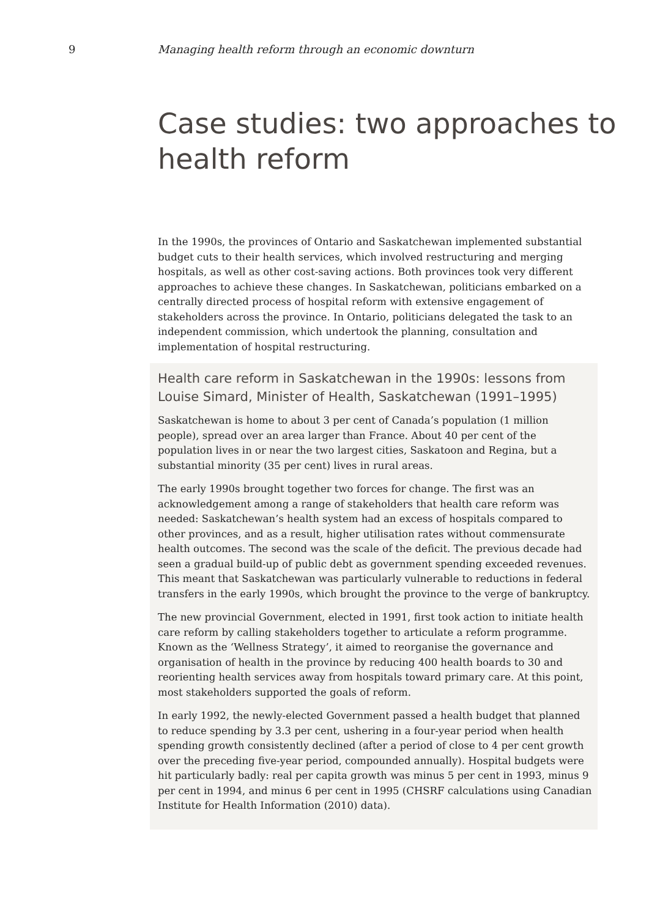9 Managing health reform through an economic downturn
Case studies: two approaches to health reform
In the 1990s, the provinces of Ontario and Saskatchewan implemented substantial budget cuts to their health services, which involved restructuring and merging hospitals, as well as other cost-saving actions. Both provinces took very different approaches to achieve these changes. In Saskatchewan, politicians embarked on a centrally directed process of hospital reform with extensive engagement of stakeholders across the province. In Ontario, politicians delegated the task to an independent commission, which undertook the planning, consultation and implementation of hospital restructuring.
Health care reform in Saskatchewan in the 1990s: lessons from Louise Simard, Minister of Health, Saskatchewan (1991–1995)
Saskatchewan is home to about 3 per cent of Canada’s population (1 million people), spread over an area larger than France. About 40 per cent of the population lives in or near the two largest cities, Saskatoon and Regina, but a substantial minority (35 per cent) lives in rural areas.
The early 1990s brought together two forces for change. The first was an acknowledgement among a range of stakeholders that health care reform was needed: Saskatchewan’s health system had an excess of hospitals compared to other provinces, and as a result, higher utilisation rates without commensurate health outcomes. The second was the scale of the deficit. The previous decade had seen a gradual build-up of public debt as government spending exceeded revenues. This meant that Saskatchewan was particularly vulnerable to reductions in federal transfers in the early 1990s, which brought the province to the verge of bankruptcy.
The new provincial Government, elected in 1991, first took action to initiate health care reform by calling stakeholders together to articulate a reform programme. Known as the ‘Wellness Strategy’, it aimed to reorganise the governance and organisation of health in the province by reducing 400 health boards to 30 and reorienting health services away from hospitals toward primary care. At this point, most stakeholders supported the goals of reform.
In early 1992, the newly-elected Government passed a health budget that planned to reduce spending by 3.3 per cent, ushering in a four-year period when health spending growth consistently declined (after a period of close to 4 per cent growth over the preceding five-year period, compounded annually). Hospital budgets were hit particularly badly: real per capita growth was minus 5 per cent in 1993, minus 9 per cent in 1994, and minus 6 per cent in 1995 (CHSRF calculations using Canadian Institute for Health Information (2010) data).